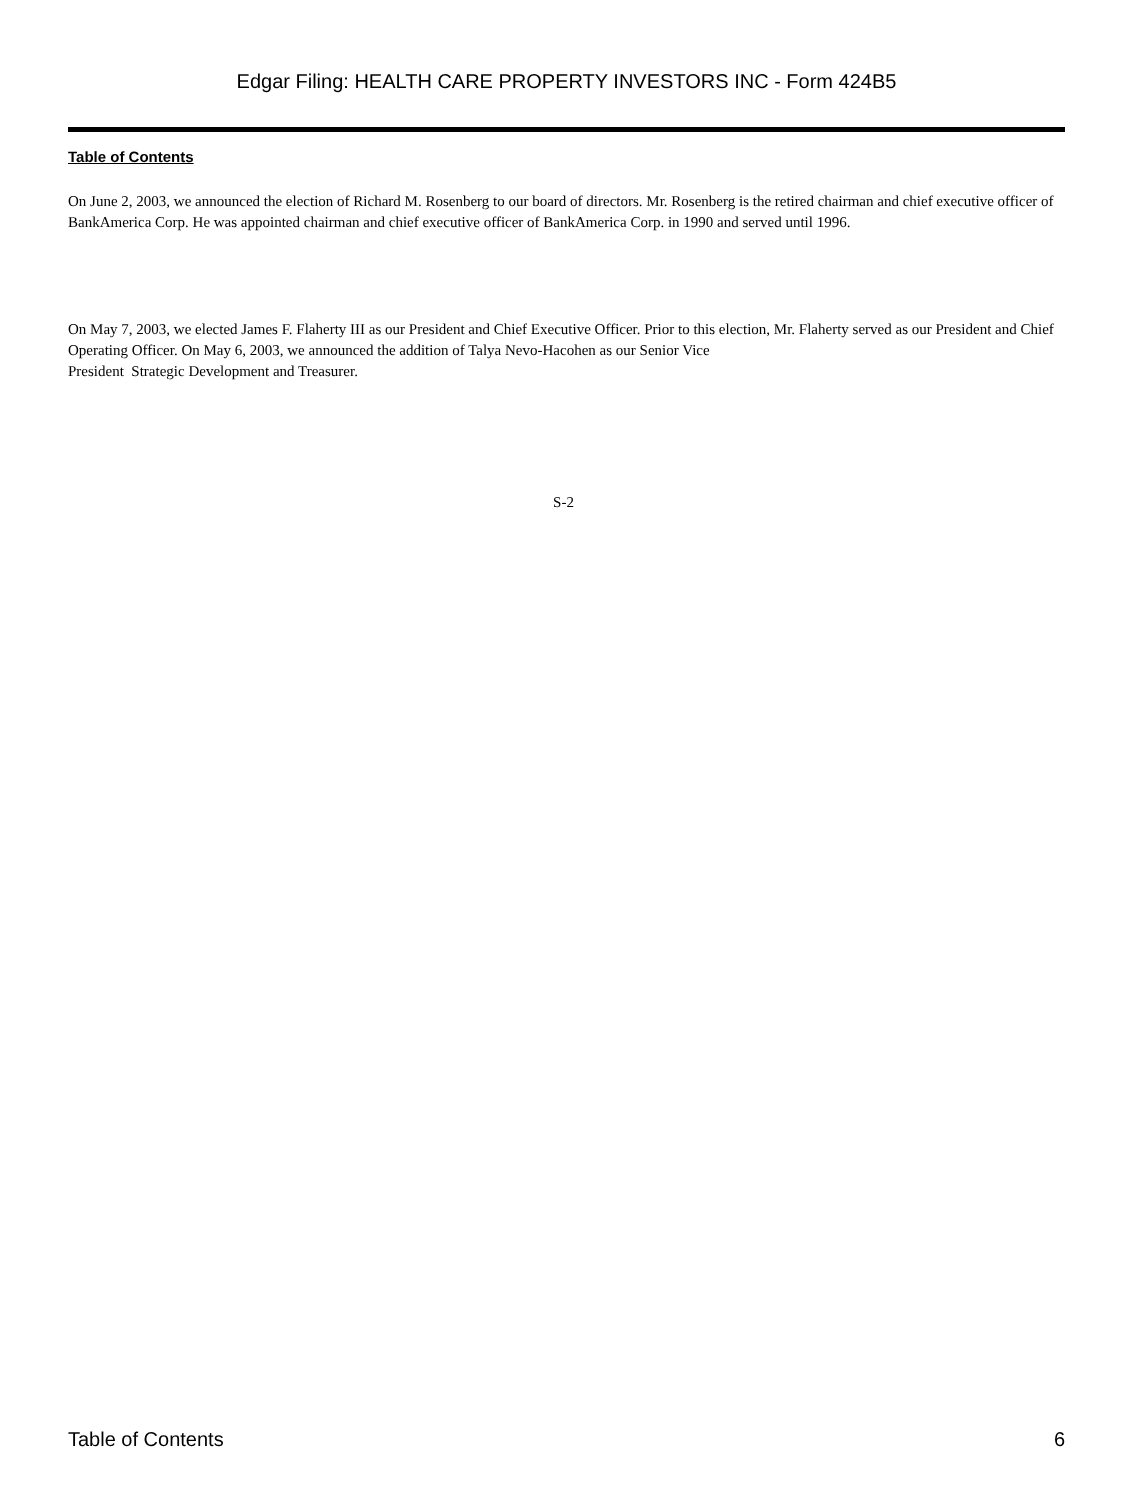Edgar Filing: HEALTH CARE PROPERTY INVESTORS INC - Form 424B5
Table of Contents
On June 2, 2003, we announced the election of Richard M. Rosenberg to our board of directors. Mr. Rosenberg is the retired chairman and chief executive officer of BankAmerica Corp. He was appointed chairman and chief executive officer of BankAmerica Corp. in 1990 and served until 1996.
On May 7, 2003, we elected James F. Flaherty III as our President and Chief Executive Officer. Prior to this election, Mr. Flaherty served as our President and Chief Operating Officer. On May 6, 2003, we announced the addition of Talya Nevo-Hacohen as our Senior Vice
President Strategic Development and Treasurer.
S-2
Table of Contents 6